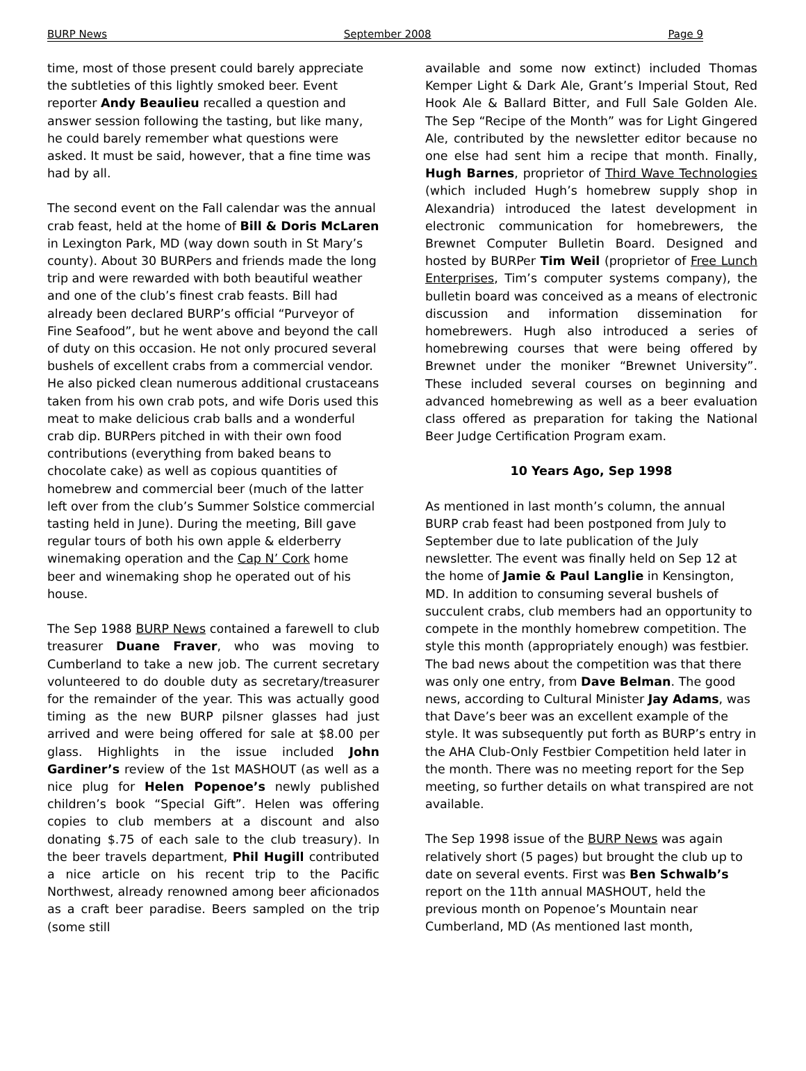BURP News September 2008 Page 9
time, most of those present could barely appreciate the subtleties of this lightly smoked beer. Event reporter Andy Beaulieu recalled a question and answer session following the tasting, but like many, he could barely remember what questions were asked. It must be said, however, that a fine time was had by all.
The second event on the Fall calendar was the annual crab feast, held at the home of Bill & Doris McLaren in Lexington Park, MD (way down south in St Mary’s county). About 30 BURPers and friends made the long trip and were rewarded with both beautiful weather and one of the club’s finest crab feasts. Bill had already been declared BURP’s official “Purveyor of Fine Seafood”, but he went above and beyond the call of duty on this occasion. He not only procured several bushels of excellent crabs from a commercial vendor. He also picked clean numerous additional crustaceans taken from his own crab pots, and wife Doris used this meat to make delicious crab balls and a wonderful crab dip. BURPers pitched in with their own food contributions (everything from baked beans to chocolate cake) as well as copious quantities of homebrew and commercial beer (much of the latter left over from the club’s Summer Solstice commercial tasting held in June). During the meeting, Bill gave regular tours of both his own apple & elderberry winemaking operation and the Cap N’ Cork home beer and winemaking shop he operated out of his house.
The Sep 1988 BURP News contained a farewell to club treasurer Duane Fraver, who was moving to Cumberland to take a new job. The current secretary volunteered to do double duty as secretary/treasurer for the remainder of the year. This was actually good timing as the new BURP pilsner glasses had just arrived and were being offered for sale at $8.00 per glass. Highlights in the issue included John Gardiner’s review of the 1st MASHOUT (as well as a nice plug for Helen Popenoe’s newly published children’s book “Special Gift”. Helen was offering copies to club members at a discount and also donating $.75 of each sale to the club treasury). In the beer travels department, Phil Hugill contributed a nice article on his recent trip to the Pacific Northwest, already renowned among beer aficionados as a craft beer paradise. Beers sampled on the trip (some still
available and some now extinct) included Thomas Kemper Light & Dark Ale, Grant’s Imperial Stout, Red Hook Ale & Ballard Bitter, and Full Sale Golden Ale. The Sep “Recipe of the Month” was for Light Gingered Ale, contributed by the newsletter editor because no one else had sent him a recipe that month. Finally, Hugh Barnes, proprietor of Third Wave Technologies (which included Hugh’s homebrew supply shop in Alexandria) introduced the latest development in electronic communication for homebrewers, the Brewnet Computer Bulletin Board. Designed and hosted by BURPer Tim Weil (proprietor of Free Lunch Enterprises, Tim’s computer systems company), the bulletin board was conceived as a means of electronic discussion and information dissemination for homebrewers. Hugh also introduced a series of homebrewing courses that were being offered by Brewnet under the moniker “Brewnet University”. These included several courses on beginning and advanced homebrewing as well as a beer evaluation class offered as preparation for taking the National Beer Judge Certification Program exam.
10 Years Ago, Sep 1998
As mentioned in last month’s column, the annual BURP crab feast had been postponed from July to September due to late publication of the July newsletter. The event was finally held on Sep 12 at the home of Jamie & Paul Langlie in Kensington, MD. In addition to consuming several bushels of succulent crabs, club members had an opportunity to compete in the monthly homebrew competition. The style this month (appropriately enough) was festbier. The bad news about the competition was that there was only one entry, from Dave Belman. The good news, according to Cultural Minister Jay Adams, was that Dave’s beer was an excellent example of the style. It was subsequently put forth as BURP’s entry in the AHA Club-Only Festbier Competition held later in the month. There was no meeting report for the Sep meeting, so further details on what transpired are not available.
The Sep 1998 issue of the BURP News was again relatively short (5 pages) but brought the club up to date on several events. First was Ben Schwalb’s report on the 11th annual MASHOUT, held the previous month on Popenoe’s Mountain near Cumberland, MD (As mentioned last month,